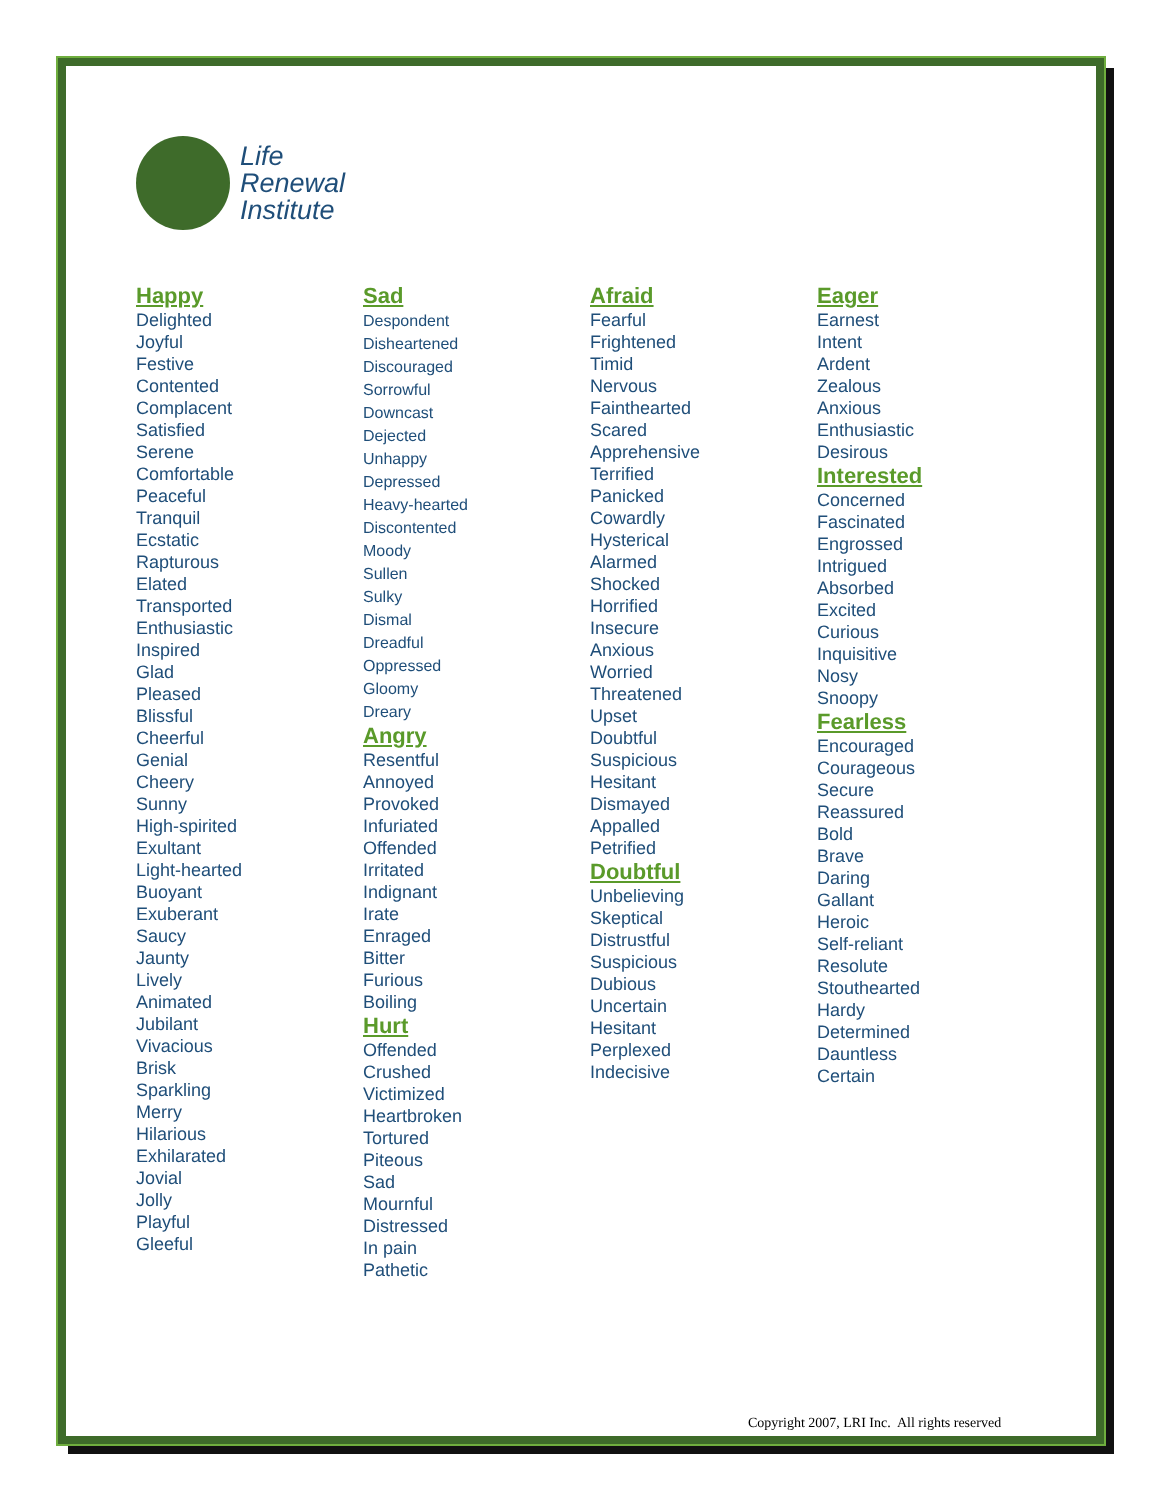Life
Renewal
Institute
Happy
Delighted
Joyful
Festive
Contented
Complacent
Satisfied
Serene
Comfortable
Peaceful
Tranquil
Ecstatic
Rapturous
Elated
Transported
Enthusiastic
Inspired
Glad
Pleased
Blissful
Cheerful
Genial
Cheery
Sunny
High-spirited
Exultant
Light-hearted
Buoyant
Exuberant
Saucy
Jaunty
Lively
Animated
Jubilant
Vivacious
Brisk
Sparkling
Merry
Hilarious
Exhilarated
Jovial
Jolly
Playful
Gleeful
Sad
Despondent
Disheartened
Discouraged
Sorrowful
Downcast
Dejected
Unhappy
Depressed
Heavy-hearted
Discontented
Moody
Sullen
Sulky
Dismal
Dreadful
Oppressed
Gloomy
Dreary
Angry
Resentful
Annoyed
Provoked
Infuriated
Offended
Irritated
Indignant
Irate
Enraged
Bitter
Furious
Boiling
Hurt
Offended
Crushed
Victimized
Heartbroken
Tortured
Piteous
Sad
Mournful
Distressed
In pain
Pathetic
Afraid
Fearful
Frightened
Timid
Nervous
Fainthearted
Scared
Apprehensive
Terrified
Panicked
Cowardly
Hysterical
Alarmed
Shocked
Horrified
Insecure
Anxious
Worried
Threatened
Upset
Doubtful
Suspicious
Hesitant
Dismayed
Appalled
Petrified
Doubtful
Unbelieving
Skeptical
Distrustful
Suspicious
Dubious
Uncertain
Hesitant
Perplexed
Indecisive
Eager
Earnest
Intent
Ardent
Zealous
Anxious
Enthusiastic
Desirous
Interested
Concerned
Fascinated
Engrossed
Intrigued
Absorbed
Excited
Curious
Inquisitive
Nosy
Snoopy
Fearless
Encouraged
Courageous
Secure
Reassured
Bold
Brave
Daring
Gallant
Heroic
Self-reliant
Resolute
Stouthearted
Hardy
Determined
Dauntless
Certain
Copyright 2007, LRI Inc. All rights reserved